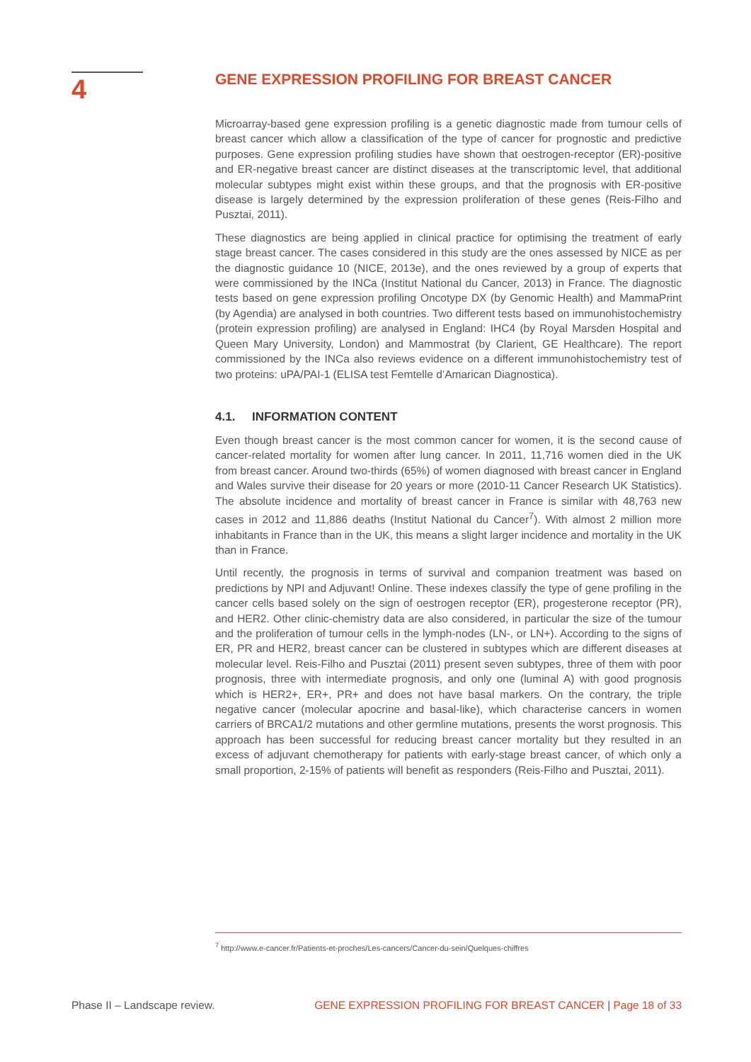4
GENE EXPRESSION PROFILING FOR BREAST CANCER
Microarray-based gene expression profiling is a genetic diagnostic made from tumour cells of breast cancer which allow a classification of the type of cancer for prognostic and predictive purposes. Gene expression profiling studies have shown that oestrogen-receptor (ER)-positive and ER-negative breast cancer are distinct diseases at the transcriptomic level, that additional molecular subtypes might exist within these groups, and that the prognosis with ER-positive disease is largely determined by the expression proliferation of these genes (Reis-Filho and Pusztai, 2011).
These diagnostics are being applied in clinical practice for optimising the treatment of early stage breast cancer. The cases considered in this study are the ones assessed by NICE as per the diagnostic guidance 10 (NICE, 2013e), and the ones reviewed by a group of experts that were commissioned by the INCa (Institut National du Cancer, 2013) in France. The diagnostic tests based on gene expression profiling Oncotype DX (by Genomic Health) and MammaPrint (by Agendia) are analysed in both countries. Two different tests based on immunohistochemistry (protein expression profiling) are analysed in England: IHC4 (by Royal Marsden Hospital and Queen Mary University, London) and Mammostrat (by Clarient, GE Healthcare). The report commissioned by the INCa also reviews evidence on a different immunohistochemistry test of two proteins: uPA/PAI-1 (ELISA test Femtelle d’Amarican Diagnostica).
4.1. INFORMATION CONTENT
Even though breast cancer is the most common cancer for women, it is the second cause of cancer-related mortality for women after lung cancer. In 2011, 11,716 women died in the UK from breast cancer. Around two-thirds (65%) of women diagnosed with breast cancer in England and Wales survive their disease for 20 years or more (2010-11 Cancer Research UK Statistics). The absolute incidence and mortality of breast cancer in France is similar with 48,763 new cases in 2012 and 11,886 deaths (Institut National du Cancer<sup>7</sup>). With almost 2 million more inhabitants in France than in the UK, this means a slight larger incidence and mortality in the UK than in France.
Until recently, the prognosis in terms of survival and companion treatment was based on predictions by NPI and Adjuvant! Online. These indexes classify the type of gene profiling in the cancer cells based solely on the sign of oestrogen receptor (ER), progesterone receptor (PR), and HER2. Other clinic-chemistry data are also considered, in particular the size of the tumour and the proliferation of tumour cells in the lymph-nodes (LN-, or LN+). According to the signs of ER, PR and HER2, breast cancer can be clustered in subtypes which are different diseases at molecular level. Reis-Filho and Pusztai (2011) present seven subtypes, three of them with poor prognosis, three with intermediate prognosis, and only one (luminal A) with good prognosis which is HER2+, ER+, PR+ and does not have basal markers. On the contrary, the triple negative cancer (molecular apocrine and basal-like), which characterise cancers in women carriers of BRCA1/2 mutations and other germline mutations, presents the worst prognosis. This approach has been successful for reducing breast cancer mortality but they resulted in an excess of adjuvant chemotherapy for patients with early-stage breast cancer, of which only a small proportion, 2-15% of patients will benefit as responders (Reis-Filho and Pusztai, 2011).
<sup>7</sup> http://www.e-cancer.fr/Patients-et-proches/Les-cancers/Cancer-du-sein/Quelques-chiffres
Phase II – Landscape review. GENE EXPRESSION PROFILING FOR BREAST CANCER | Page 18 of 33